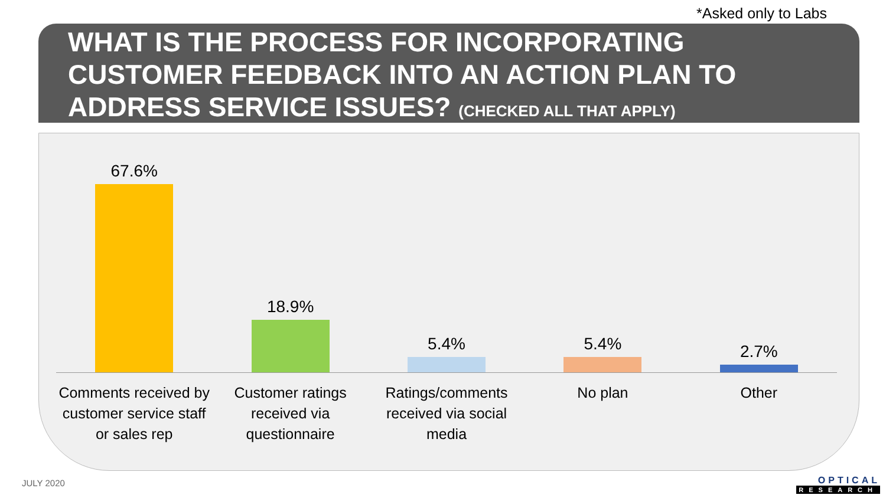*Asked only to Labs
WHAT IS THE PROCESS FOR INCORPORATING CUSTOMER FEEDBACK INTO AN ACTION PLAN TO ADDRESS SERVICE ISSUES? (CHECKED ALL THAT APPLY)
67.6% 18.9% 5.4% 5.4% 2.7%
Comments received by customer service staff or sales rep
Customer ratings received via questionnaire
Ratings/comments received via social media
No plan Other
JULY 2020 OPTICAL
RESEARCH